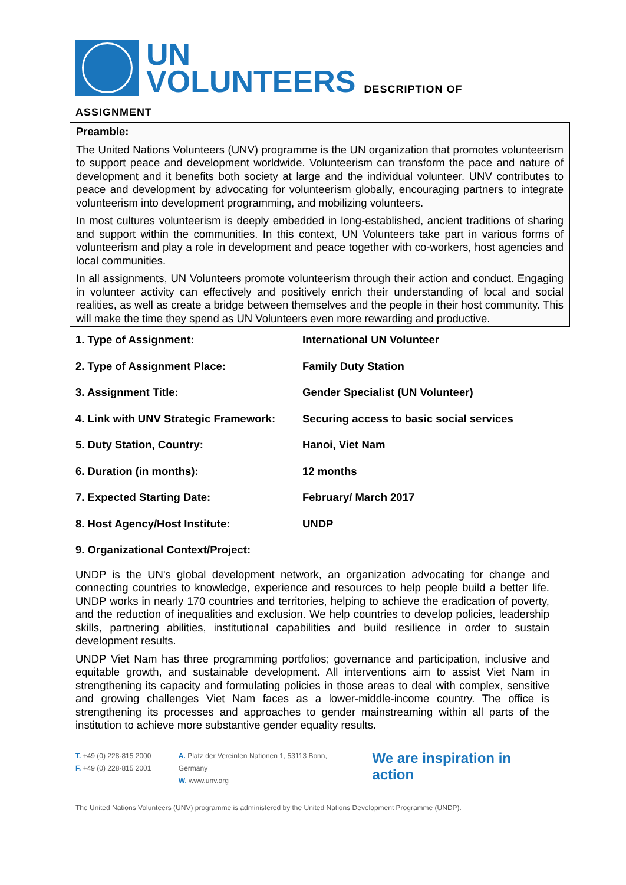UN
VOLUNTEERS
DESCRIPTION OF
ASSIGNMENT
Preamble:
The United Nations Volunteers (UNV) programme is the UN organization that promotes volunteerism to support peace and development worldwide. Volunteerism can transform the pace and nature of development and it benefits both society at large and the individual volunteer. UNV contributes to peace and development by advocating for volunteerism globally, encouraging partners to integrate volunteerism into development programming, and mobilizing volunteers.
In most cultures volunteerism is deeply embedded in long-established, ancient traditions of sharing and support within the communities. In this context, UN Volunteers take part in various forms of volunteerism and play a role in development and peace together with co-workers, host agencies and local communities.
In all assignments, UN Volunteers promote volunteerism through their action and conduct. Engaging in volunteer activity can effectively and positively enrich their understanding of local and social realities, as well as create a bridge between themselves and the people in their host community. This will make the time they spend as UN Volunteers even more rewarding and productive.
1. Type of Assignment: International UN Volunteer
2. Type of Assignment Place: Family Duty Station
3. Assignment Title: Gender Specialist (UN Volunteer)
4. Link with UNV Strategic Framework: Securing access to basic social services
5. Duty Station, Country: Hanoi, Viet Nam
6. Duration (in months): 12 months
7. Expected Starting Date: February/ March 2017
8. Host Agency/Host Institute: UNDP
9. Organizational Context/Project:
UNDP is the UN's global development network, an organization advocating for change and connecting countries to knowledge, experience and resources to help people build a better life. UNDP works in nearly 170 countries and territories, helping to achieve the eradication of poverty, and the reduction of inequalities and exclusion. We help countries to develop policies, leadership skills, partnering abilities, institutional capabilities and build resilience in order to sustain development results.
UNDP Viet Nam has three programming portfolios; governance and participation, inclusive and equitable growth, and sustainable development. All interventions aim to assist Viet Nam in strengthening its capacity and formulating policies in those areas to deal with complex, sensitive and growing challenges Viet Nam faces as a lower-middle-income country. The office is strengthening its processes and approaches to gender mainstreaming within all parts of the institution to achieve more substantive gender equality results.
T. +49 (0) 228-815 2000
F. +49 (0) 228-815 2001
A. Platz der Vereinten Nationen 1, 53113 Bonn, Germany
W. www.unv.org
We are inspiration in action
The United Nations Volunteers (UNV) programme is administered by the United Nations Development Programme (UNDP).